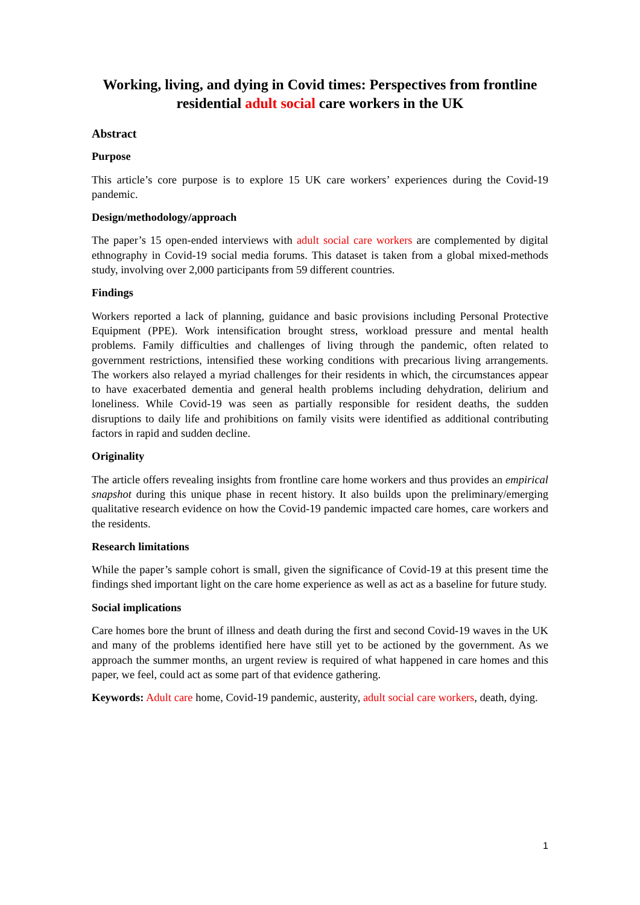Working, living, and dying in Covid times: Perspectives from frontline residential adult social care workers in the UK
Abstract
Purpose
This article’s core purpose is to explore 15 UK care workers’ experiences during the Covid-19 pandemic.
Design/methodology/approach
The paper’s 15 open-ended interviews with adult social care workers are complemented by digital ethnography in Covid-19 social media forums. This dataset is taken from a global mixed-methods study, involving over 2,000 participants from 59 different countries.
Findings
Workers reported a lack of planning, guidance and basic provisions including Personal Protective Equipment (PPE). Work intensification brought stress, workload pressure and mental health problems. Family difficulties and challenges of living through the pandemic, often related to government restrictions, intensified these working conditions with precarious living arrangements. The workers also relayed a myriad challenges for their residents in which, the circumstances appear to have exacerbated dementia and general health problems including dehydration, delirium and loneliness. While Covid-19 was seen as partially responsible for resident deaths, the sudden disruptions to daily life and prohibitions on family visits were identified as additional contributing factors in rapid and sudden decline.
Originality
The article offers revealing insights from frontline care home workers and thus provides an empirical snapshot during this unique phase in recent history. It also builds upon the preliminary/emerging qualitative research evidence on how the Covid-19 pandemic impacted care homes, care workers and the residents.
Research limitations
While the paper’s sample cohort is small, given the significance of Covid-19 at this present time the findings shed important light on the care home experience as well as act as a baseline for future study.
Social implications
Care homes bore the brunt of illness and death during the first and second Covid-19 waves in the UK and many of the problems identified here have still yet to be actioned by the government. As we approach the summer months, an urgent review is required of what happened in care homes and this paper, we feel, could act as some part of that evidence gathering.
Keywords: Adult care home, Covid-19 pandemic, austerity, adult social care workers, death, dying.
1